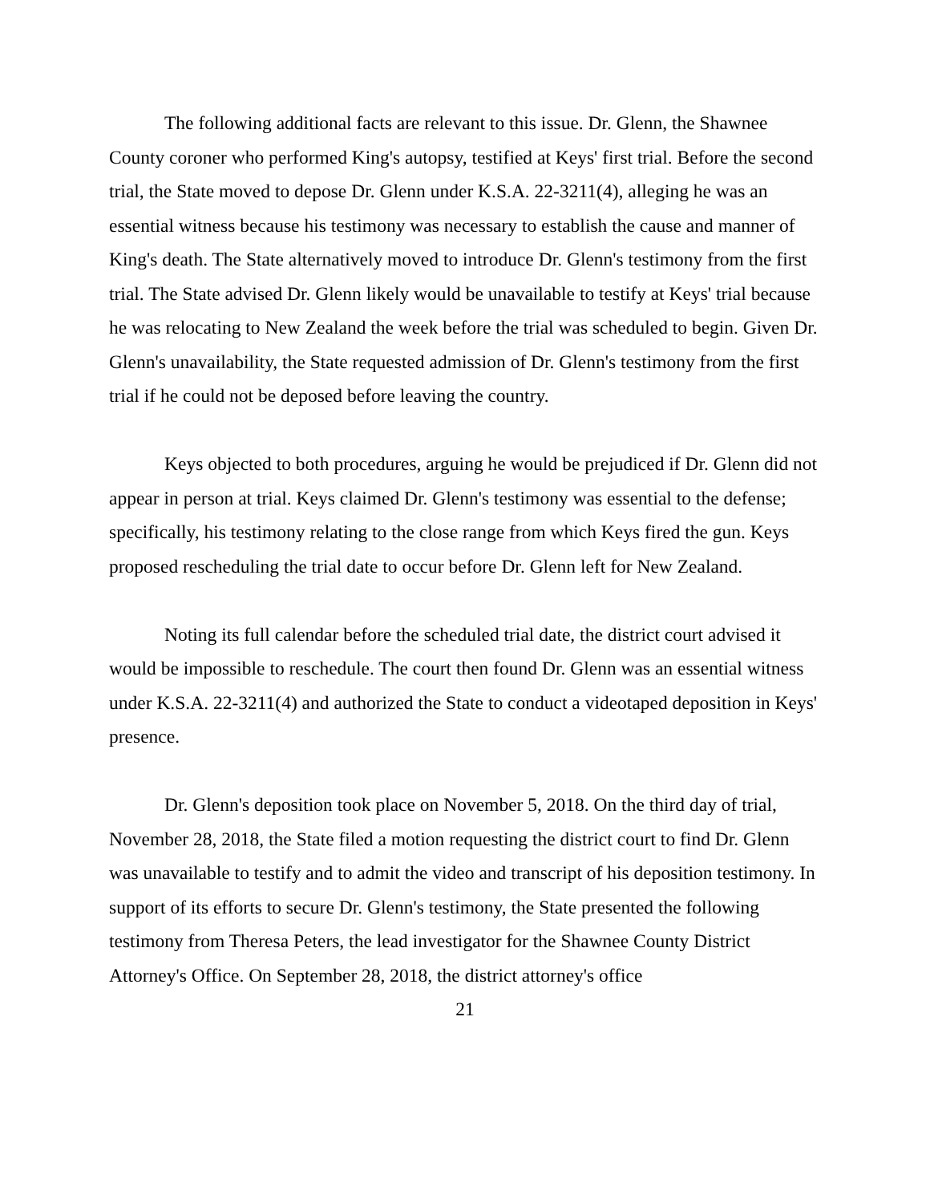The following additional facts are relevant to this issue. Dr. Glenn, the Shawnee County coroner who performed King's autopsy, testified at Keys' first trial. Before the second trial, the State moved to depose Dr. Glenn under K.S.A. 22-3211(4), alleging he was an essential witness because his testimony was necessary to establish the cause and manner of King's death. The State alternatively moved to introduce Dr. Glenn's testimony from the first trial. The State advised Dr. Glenn likely would be unavailable to testify at Keys' trial because he was relocating to New Zealand the week before the trial was scheduled to begin. Given Dr. Glenn's unavailability, the State requested admission of Dr. Glenn's testimony from the first trial if he could not be deposed before leaving the country.
Keys objected to both procedures, arguing he would be prejudiced if Dr. Glenn did not appear in person at trial. Keys claimed Dr. Glenn's testimony was essential to the defense; specifically, his testimony relating to the close range from which Keys fired the gun. Keys proposed rescheduling the trial date to occur before Dr. Glenn left for New Zealand.
Noting its full calendar before the scheduled trial date, the district court advised it would be impossible to reschedule. The court then found Dr. Glenn was an essential witness under K.S.A. 22-3211(4) and authorized the State to conduct a videotaped deposition in Keys' presence.
Dr. Glenn's deposition took place on November 5, 2018. On the third day of trial, November 28, 2018, the State filed a motion requesting the district court to find Dr. Glenn was unavailable to testify and to admit the video and transcript of his deposition testimony. In support of its efforts to secure Dr. Glenn's testimony, the State presented the following testimony from Theresa Peters, the lead investigator for the Shawnee County District Attorney's Office. On September 28, 2018, the district attorney's office
21